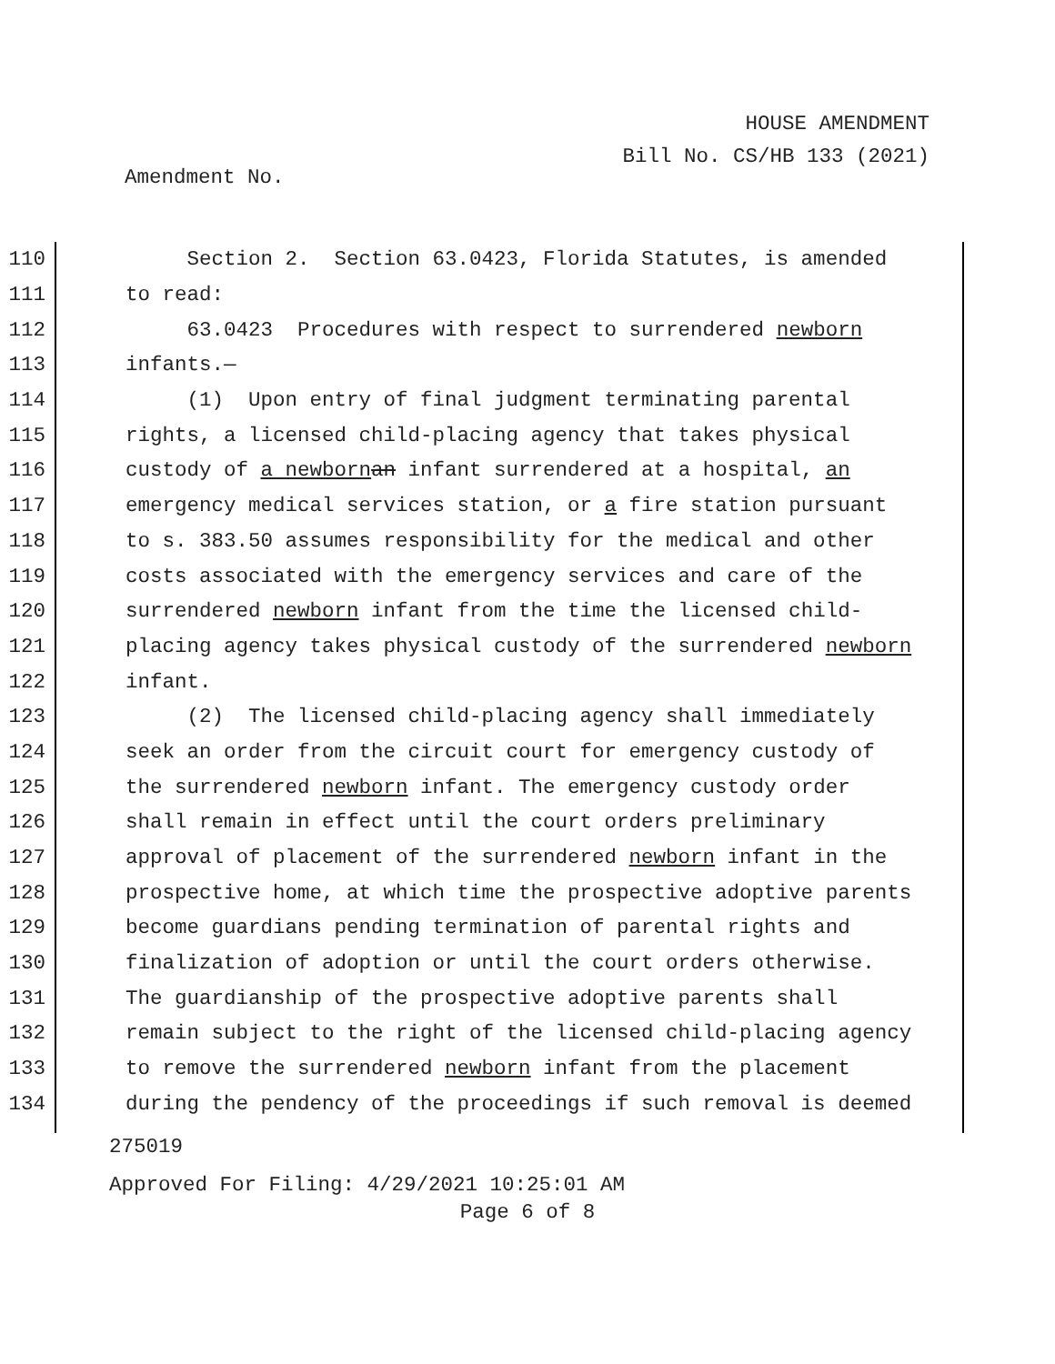HOUSE AMENDMENT
Bill No. CS/HB 133 (2021)
Amendment No.
110 Section 2. Section 63.0423, Florida Statutes, is amended
111 to read:
112 63.0423 Procedures with respect to surrendered newborn
113 infants.—
114 (1) Upon entry of final judgment terminating parental
115 rights, a licensed child-placing agency that takes physical
116 custody of a newborn an infant surrendered at a hospital, an
117 emergency medical services station, or a fire station pursuant
118 to s. 383.50 assumes responsibility for the medical and other
119 costs associated with the emergency services and care of the
120 surrendered newborn infant from the time the licensed child-
121 placing agency takes physical custody of the surrendered newborn
122 infant.
123 (2) The licensed child-placing agency shall immediately
124 seek an order from the circuit court for emergency custody of
125 the surrendered newborn infant. The emergency custody order
126 shall remain in effect until the court orders preliminary
127 approval of placement of the surrendered newborn infant in the
128 prospective home, at which time the prospective adoptive parents
129 become guardians pending termination of parental rights and
130 finalization of adoption or until the court orders otherwise.
131 The guardianship of the prospective adoptive parents shall
132 remain subject to the right of the licensed child-placing agency
133 to remove the surrendered newborn infant from the placement
134 during the pendency of the proceedings if such removal is deemed
275019
Approved For Filing: 4/29/2021 10:25:01 AM
Page 6 of 8